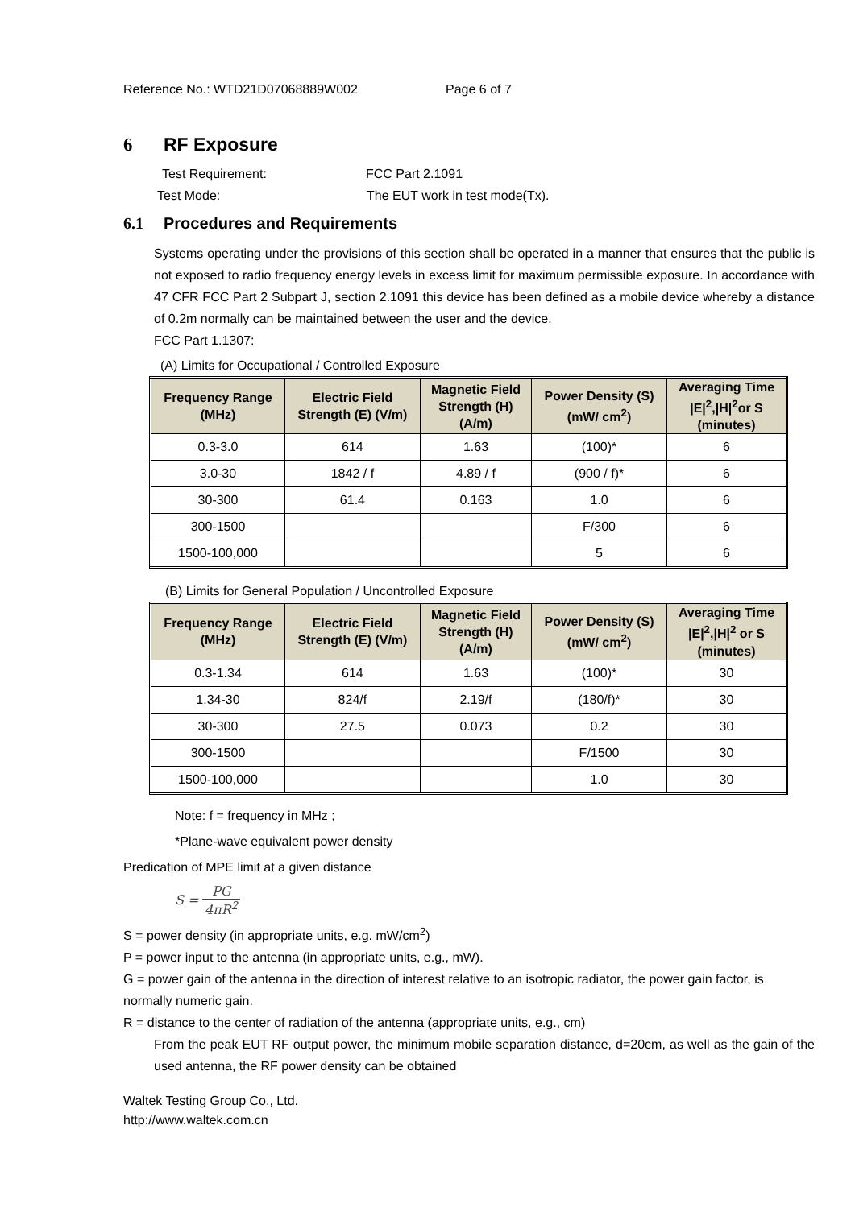Reference No.: WTD21D07068889W002 Page 6 of 7
6 RF Exposure
Test Requirement: FCC Part 2.1091
Test Mode: The EUT work in test mode(Tx).
6.1 Procedures and Requirements
Systems operating under the provisions of this section shall be operated in a manner that ensures that the public is not exposed to radio frequency energy levels in excess limit for maximum permissible exposure. In accordance with 47 CFR FCC Part 2 Subpart J, section 2.1091 this device has been defined as a mobile device whereby a distance of 0.2m normally can be maintained between the user and the device.
FCC Part 1.1307:
(A) Limits for Occupational / Controlled Exposure
| Frequency Range (MHz) | Electric Field Strength (E) (V/m) | Magnetic Field Strength (H) (A/m) | Power Density (S) (mW/ cm<sup>2</sup>) | Averaging Time /E/<sup>2</sup>,/H/<sup>2</sup>or S (minutes) |
| --- | --- | --- | --- | --- |
| 0.3-3.0 | 614 | 1.63 | (100)* | 6 |
| 3.0-30 | 1842 / f | 4.89 / f | (900 / f)* | 6 |
| 30-300 | 61.4 | 0.163 | 1.0 | 6 |
| 300-1500 | | | F/300 | 6 |
| 1500-100,000 | | | 5 | 6 |
(B) Limits for General Population / Uncontrolled Exposure
| Frequency Range (MHz) | Electric Field Strength (E) (V/m) | Magnetic Field Strength (H) (A/m) | Power Density (S) (mW/ cm<sup>2</sup>) | Averaging Time /E/<sup>2</sup>,/H/<sup>2</sup> or S (minutes) |
| --- | --- | --- | --- | --- |
| 0.3-1.34 | 614 | 1.63 | (100)* | 30 |
| 1.34-30 | 824/f | 2.19/f | (180/f)* | 30 |
| 30-300 | 27.5 | 0.073 | 0.2 | 30 |
| 300-1500 | | | F/1500 | 30 |
| 1500-100,000 | | | 1.0 | 30 |
Note: f = frequency in MHz ;
*Plane-wave equivalent power density
Predication of MPE limit at a given distance
S = PG 4πR<sup>2</sup>
S = power density (in appropriate units, e.g. mW/cm<sup>2</sup>)
P = power input to the antenna (in appropriate units, e.g., mW).
G = power gain of the antenna in the direction of interest relative to an isotropic radiator, the power gain factor, is normally numeric gain.
R = distance to the center of radiation of the antenna (appropriate units, e.g., cm)
From the peak EUT RF output power, the minimum mobile separation distance, d=20cm, as well as the gain of the used antenna, the RF power density can be obtained
Waltek Testing Group Co., Ltd.
http://www.waltek.com.cn